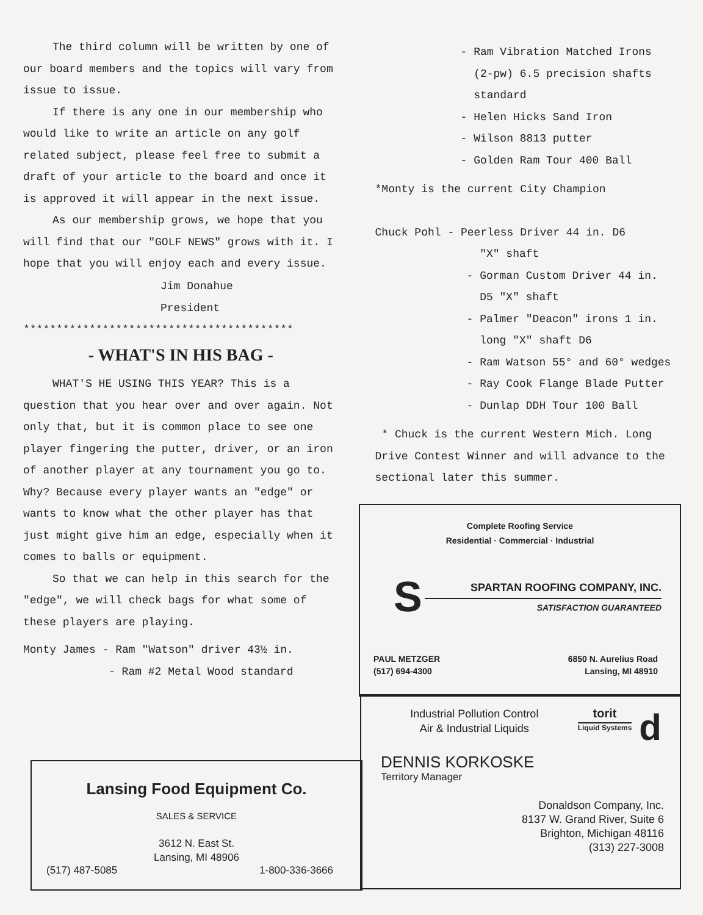The third column will be written by one of our board members and the topics will vary from issue to issue.
If there is any one in our membership who would like to write an article on any golf related subject, please feel free to submit a draft of your article to the board and once it is approved it will appear in the next issue.
As our membership grows, we hope that you will find that our "GOLF NEWS" grows with it. I hope that you will enjoy each and every issue.
Jim Donahue
President
*****************************************
- WHAT'S IN HIS BAG -
WHAT'S HE USING THIS YEAR? This is a question that you hear over and over again. Not only that, but it is common place to see one player fingering the putter, driver, or an iron of another player at any tournament you go to. Why? Because every player wants an "edge" or wants to know what the other player has that just might give him an edge, especially when it comes to balls or equipment.
So that we can help in this search for the "edge", we will check bags for what some of these players are playing.
Monty James - Ram "Watson" driver 43½ in.
- Ram #2 Metal Wood standard
- Ram Vibration Matched Irons
(2-pw) 6.5 precision shafts
standard
- Helen Hicks Sand Iron
- Wilson 8813 putter
- Golden Ram Tour 400 Ball
*Monty is the current City Champion
Chuck Pohl - Peerless Driver 44 in. D6
"X" shaft
- Gorman Custom Driver 44 in.
D5 "X" shaft
- Palmer "Deacon" irons 1 in.
long "X" shaft D6
- Ram Watson 55° and 60° wedges
- Ray Cook Flange Blade Putter
- Dunlap DDH Tour 100 Ball
* Chuck is the current Western Mich. Long Drive Contest Winner and will advance to the sectional later this summer.
Complete Roofing Service
Residential · Commercial · Industrial
S
SPARTAN ROOFING COMPANY, INC.
SATISFACTION GUARANTEED
PAUL METZGER
(517) 694-4300
6850 N. Aurelius Road
Lansing, MI 48910
Industrial Pollution Control
Air & Industrial Liquids
torit
Liquid Systems
d
DENNIS KORKOSKE
Territory Manager
Donaldson Company, Inc.
8137 W. Grand River, Suite 6
Brighton, Michigan 48116
(313) 227-3008
Lansing Food Equipment Co.
SALES & SERVICE
3612 N. East St.
Lansing, MI 48906
(517) 487-5085 1-800-336-3666